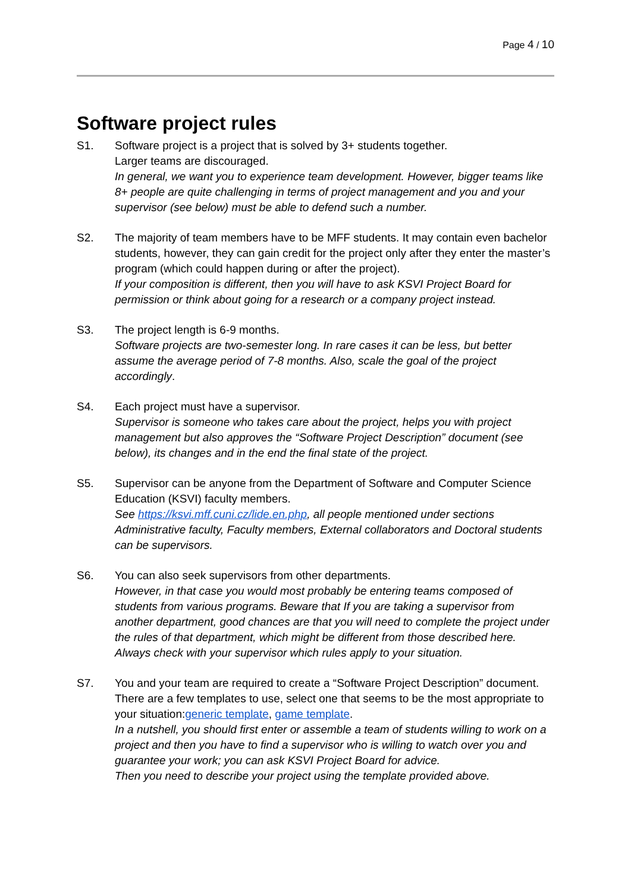Page 4 / 10
Software project rules
S1. Software project is a project that is solved by 3+ students together.
Larger teams are discouraged.
In general, we want you to experience team development. However, bigger teams like 8+ people are quite challenging in terms of project management and you and your supervisor (see below) must be able to defend such a number.
S2. The majority of team members have to be MFF students. It may contain even bachelor students, however, they can gain credit for the project only after they enter the master’s program (which could happen during or after the project).
If your composition is different, then you will have to ask KSVI Project Board for permission or think about going for a research or a company project instead.
S3. The project length is 6-9 months.
Software projects are two-semester long. In rare cases it can be less, but better assume the average period of 7-8 months. Also, scale the goal of the project accordingly.
S4. Each project must have a supervisor.
Supervisor is someone who takes care about the project, helps you with project management but also approves the “Software Project Description” document (see below), its changes and in the end the final state of the project.
S5. Supervisor can be anyone from the Department of Software and Computer Science Education (KSVI) faculty members.
See https://ksvi.mff.cuni.cz/lide.en.php, all people mentioned under sections Administrative faculty, Faculty members, External collaborators and Doctoral students can be supervisors.
S6. You can also seek supervisors from other departments.
However, in that case you would most probably be entering teams composed of students from various programs. Beware that If you are taking a supervisor from another department, good chances are that you will need to complete the project under the rules of that department, which might be different from those described here. Always check with your supervisor which rules apply to your situation.
S7. You and your team are required to create a “Software Project Description” document. There are a few templates to use, select one that seems to be the most appropriate to your situation:generic template, game template.
In a nutshell, you should first enter or assemble a team of students willing to work on a project and then you have to find a supervisor who is willing to watch over you and guarantee your work; you can ask KSVI Project Board for advice.
Then you need to describe your project using the template provided above.